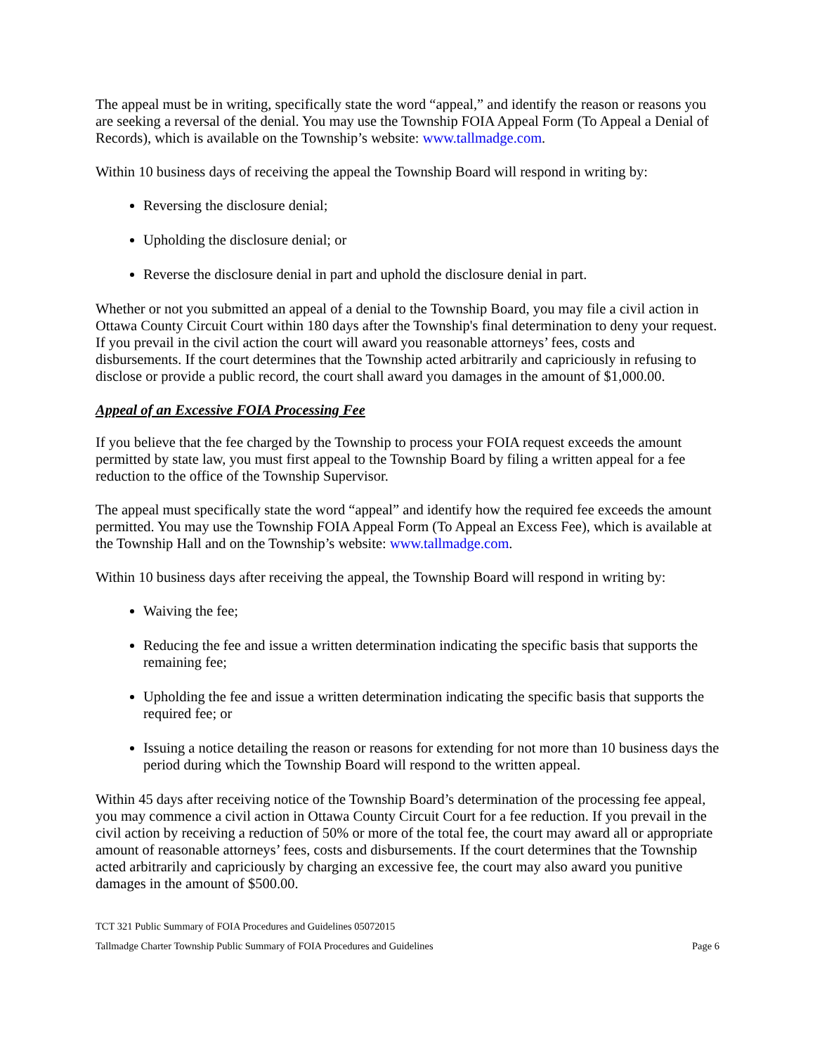The appeal must be in writing, specifically state the word “appeal,” and identify the reason or reasons you are seeking a reversal of the denial. You may use the Township FOIA Appeal Form (To Appeal a Denial of Records), which is available on the Township’s website: www.tallmadge.com.
Within 10 business days of receiving the appeal the Township Board will respond in writing by:
Reversing the disclosure denial;
Upholding the disclosure denial; or
Reverse the disclosure denial in part and uphold the disclosure denial in part.
Whether or not you submitted an appeal of a denial to the Township Board, you may file a civil action in Ottawa County Circuit Court within 180 days after the Township's final determination to deny your request. If you prevail in the civil action the court will award you reasonable attorneys’ fees, costs and disbursements. If the court determines that the Township acted arbitrarily and capriciously in refusing to disclose or provide a public record, the court shall award you damages in the amount of $1,000.00.
Appeal of an Excessive FOIA Processing Fee
If you believe that the fee charged by the Township to process your FOIA request exceeds the amount permitted by state law, you must first appeal to the Township Board by filing a written appeal for a fee reduction to the office of the Township Supervisor.
The appeal must specifically state the word “appeal” and identify how the required fee exceeds the amount permitted. You may use the Township FOIA Appeal Form (To Appeal an Excess Fee), which is available at the Township Hall and on the Township’s website: www.tallmadge.com.
Within 10 business days after receiving the appeal, the Township Board will respond in writing by:
Waiving the fee;
Reducing the fee and issue a written determination indicating the specific basis that supports the remaining fee;
Upholding the fee and issue a written determination indicating the specific basis that supports the required fee; or
Issuing a notice detailing the reason or reasons for extending for not more than 10 business days the period during which the Township Board will respond to the written appeal.
Within 45 days after receiving notice of the Township Board’s determination of the processing fee appeal, you may commence a civil action in Ottawa County Circuit Court for a fee reduction. If you prevail in the civil action by receiving a reduction of 50% or more of the total fee, the court may award all or appropriate amount of reasonable attorneys’ fees, costs and disbursements. If the court determines that the Township acted arbitrarily and capriciously by charging an excessive fee, the court may also award you punitive damages in the amount of $500.00.
TCT 321 Public Summary of FOIA Procedures and Guidelines 05072015
Tallmadge Charter Township Public Summary of FOIA Procedures and Guidelines Page 6